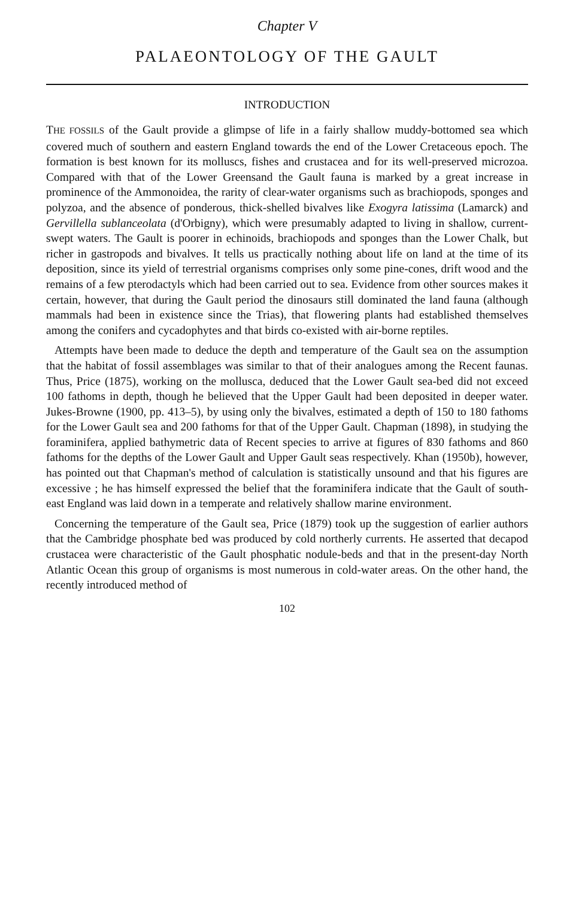Chapter V
PALAEONTOLOGY OF THE GAULT
INTRODUCTION
THE FOSSILS of the Gault provide a glimpse of life in a fairly shallow muddy-bottomed sea which covered much of southern and eastern England towards the end of the Lower Cretaceous epoch. The formation is best known for its molluscs, fishes and crustacea and for its well-preserved microzoa. Compared with that of the Lower Greensand the Gault fauna is marked by a great increase in prominence of the Ammonoidea, the rarity of clear-water organisms such as brachiopods, sponges and polyzoa, and the absence of ponderous, thick-shelled bivalves like Exogyra latissima (Lamarck) and Gervillella sublanceolata (d'Orbigny), which were presumably adapted to living in shallow, current-swept waters. The Gault is poorer in echinoids, brachiopods and sponges than the Lower Chalk, but richer in gastropods and bivalves. It tells us practically nothing about life on land at the time of its deposition, since its yield of terrestrial organisms comprises only some pine-cones, drift wood and the remains of a few pterodactyls which had been carried out to sea. Evidence from other sources makes it certain, however, that during the Gault period the dinosaurs still dominated the land fauna (although mammals had been in existence since the Trias), that flowering plants had established themselves among the conifers and cycadophytes and that birds co-existed with air-borne reptiles.
Attempts have been made to deduce the depth and temperature of the Gault sea on the assumption that the habitat of fossil assemblages was similar to that of their analogues among the Recent faunas. Thus, Price (1875), working on the mollusca, deduced that the Lower Gault sea-bed did not exceed 100 fathoms in depth, though he believed that the Upper Gault had been deposited in deeper water. Jukes-Browne (1900, pp. 413–5), by using only the bivalves, estimated a depth of 150 to 180 fathoms for the Lower Gault sea and 200 fathoms for that of the Upper Gault. Chapman (1898), in studying the foraminifera, applied bathymetric data of Recent species to arrive at figures of 830 fathoms and 860 fathoms for the depths of the Lower Gault and Upper Gault seas respectively. Khan (1950b), however, has pointed out that Chapman's method of calculation is statistically unsound and that his figures are excessive ; he has himself expressed the belief that the foraminifera indicate that the Gault of south-east England was laid down in a temperate and relatively shallow marine environment.
Concerning the temperature of the Gault sea, Price (1879) took up the suggestion of earlier authors that the Cambridge phosphate bed was produced by cold northerly currents. He asserted that decapod crustacea were characteristic of the Gault phosphatic nodule-beds and that in the present-day North Atlantic Ocean this group of organisms is most numerous in cold-water areas. On the other hand, the recently introduced method of
102